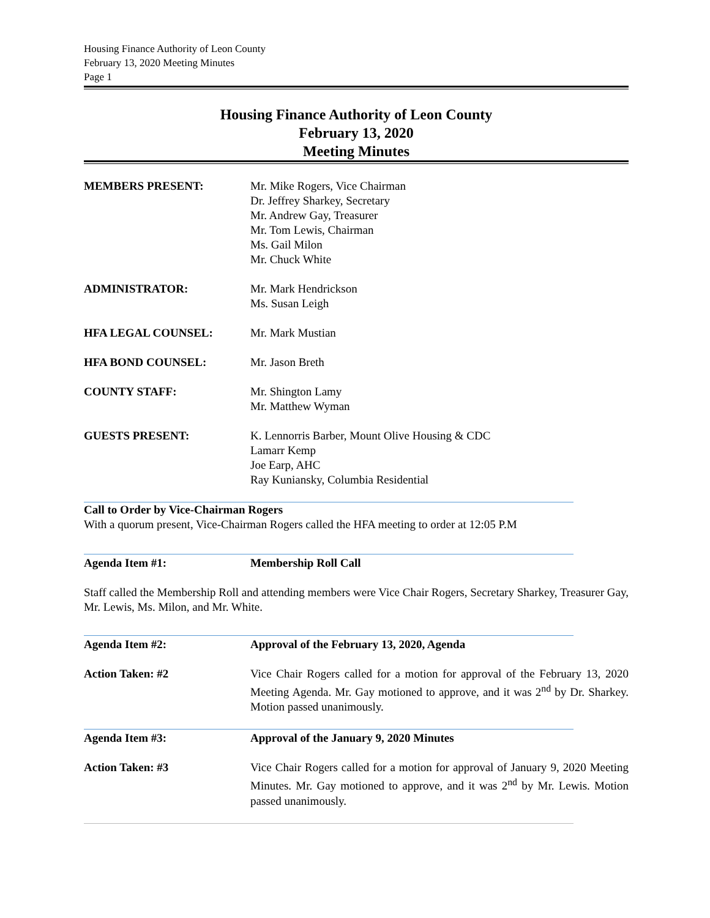Housing Finance Authority of Leon County
February 13, 2020 Meeting Minutes
Page 1
Housing Finance Authority of Leon County
February 13, 2020
Meeting Minutes
MEMBERS PRESENT: Mr. Mike Rogers, Vice Chairman
Dr. Jeffrey Sharkey, Secretary
Mr. Andrew Gay, Treasurer
Mr. Tom Lewis, Chairman
Ms. Gail Milon
Mr. Chuck White
ADMINISTRATOR: Mr. Mark Hendrickson
Ms. Susan Leigh
HFA LEGAL COUNSEL: Mr. Mark Mustian
HFA BOND COUNSEL: Mr. Jason Breth
COUNTY STAFF: Mr. Shington Lamy
Mr. Matthew Wyman
GUESTS PRESENT: K. Lennorris Barber, Mount Olive Housing & CDC
Lamarr Kemp
Joe Earp, AHC
Ray Kuniansky, Columbia Residential
Call to Order by Vice-Chairman Rogers
With a quorum present, Vice-Chairman Rogers called the HFA meeting to order at 12:05 P.M
Agenda Item #1: Membership Roll Call
Staff called the Membership Roll and attending members were Vice Chair Rogers, Secretary Sharkey, Treasurer Gay, Mr. Lewis, Ms. Milon, and Mr. White.
Agenda Item #2: Approval of the February 13, 2020, Agenda
Action Taken: #2 Vice Chair Rogers called for a motion for approval of the February 13, 2020 Meeting Agenda. Mr. Gay motioned to approve, and it was 2<sup>nd</sup> by Dr. Sharkey. Motion passed unanimously.
Agenda Item #3: Approval of the January 9, 2020 Minutes
Action Taken: #3 Vice Chair Rogers called for a motion for approval of January 9, 2020 Meeting Minutes. Mr. Gay motioned to approve, and it was 2<sup>nd</sup> by Mr. Lewis. Motion passed unanimously.